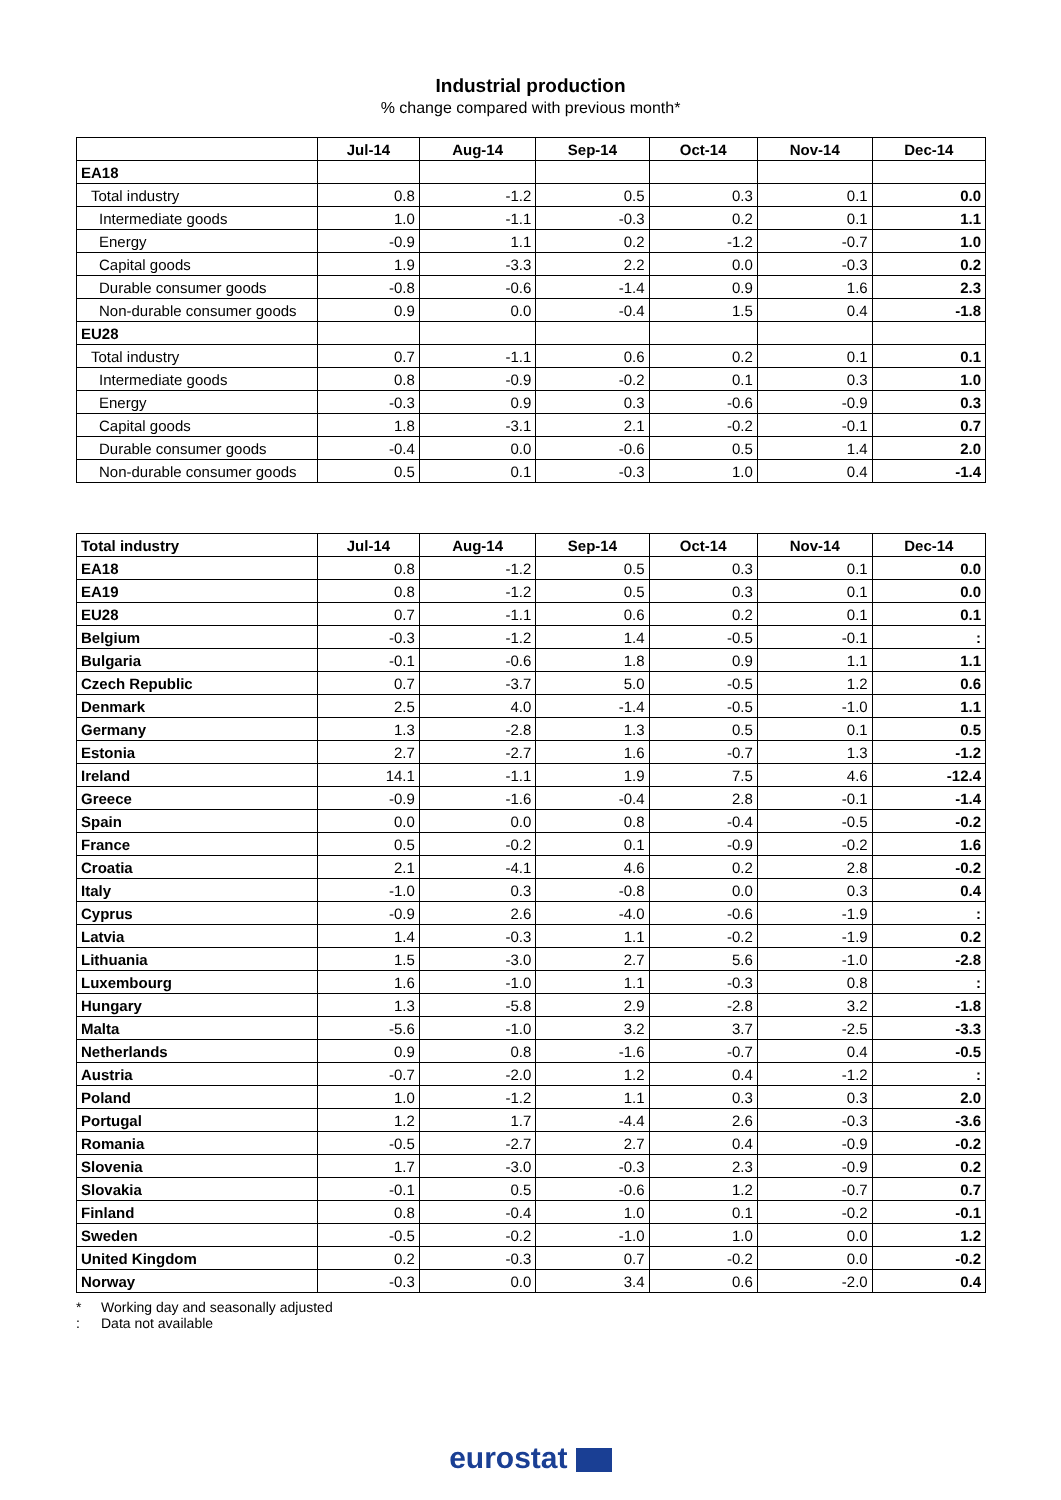Industrial production
% change compared with previous month*
| | Jul-14 | Aug-14 | Sep-14 | Oct-14 | Nov-14 | Dec-14 |
| --- | --- | --- | --- | --- | --- | --- |
| EA18 | | | | | | |
| Total industry | 0.8 | -1.2 | 0.5 | 0.3 | 0.1 | 0.0 |
| Intermediate goods | 1.0 | -1.1 | -0.3 | 0.2 | 0.1 | 1.1 |
| Energy | -0.9 | 1.1 | 0.2 | -1.2 | -0.7 | 1.0 |
| Capital goods | 1.9 | -3.3 | 2.2 | 0.0 | -0.3 | 0.2 |
| Durable consumer goods | -0.8 | -0.6 | -1.4 | 0.9 | 1.6 | 2.3 |
| Non-durable consumer goods | 0.9 | 0.0 | -0.4 | 1.5 | 0.4 | -1.8 |
| EU28 | | | | | | |
| Total industry | 0.7 | -1.1 | 0.6 | 0.2 | 0.1 | 0.1 |
| Intermediate goods | 0.8 | -0.9 | -0.2 | 0.1 | 0.3 | 1.0 |
| Energy | -0.3 | 0.9 | 0.3 | -0.6 | -0.9 | 0.3 |
| Capital goods | 1.8 | -3.1 | 2.1 | -0.2 | -0.1 | 0.7 |
| Durable consumer goods | -0.4 | 0.0 | -0.6 | 0.5 | 1.4 | 2.0 |
| Non-durable consumer goods | 0.5 | 0.1 | -0.3 | 1.0 | 0.4 | -1.4 |
| Total industry | Jul-14 | Aug-14 | Sep-14 | Oct-14 | Nov-14 | Dec-14 |
| --- | --- | --- | --- | --- | --- | --- |
| EA18 | 0.8 | -1.2 | 0.5 | 0.3 | 0.1 | 0.0 |
| EA19 | 0.8 | -1.2 | 0.5 | 0.3 | 0.1 | 0.0 |
| EU28 | 0.7 | -1.1 | 0.6 | 0.2 | 0.1 | 0.1 |
| Belgium | -0.3 | -1.2 | 1.4 | -0.5 | -0.1 | : |
| Bulgaria | -0.1 | -0.6 | 1.8 | 0.9 | 1.1 | 1.1 |
| Czech Republic | 0.7 | -3.7 | 5.0 | -0.5 | 1.2 | 0.6 |
| Denmark | 2.5 | 4.0 | -1.4 | -0.5 | -1.0 | 1.1 |
| Germany | 1.3 | -2.8 | 1.3 | 0.5 | 0.1 | 0.5 |
| Estonia | 2.7 | -2.7 | 1.6 | -0.7 | 1.3 | -1.2 |
| Ireland | 14.1 | -1.1 | 1.9 | 7.5 | 4.6 | -12.4 |
| Greece | -0.9 | -1.6 | -0.4 | 2.8 | -0.1 | -1.4 |
| Spain | 0.0 | 0.0 | 0.8 | -0.4 | -0.5 | -0.2 |
| France | 0.5 | -0.2 | 0.1 | -0.9 | -0.2 | 1.6 |
| Croatia | 2.1 | -4.1 | 4.6 | 0.2 | 2.8 | -0.2 |
| Italy | -1.0 | 0.3 | -0.8 | 0.0 | 0.3 | 0.4 |
| Cyprus | -0.9 | 2.6 | -4.0 | -0.6 | -1.9 | : |
| Latvia | 1.4 | -0.3 | 1.1 | -0.2 | -1.9 | 0.2 |
| Lithuania | 1.5 | -3.0 | 2.7 | 5.6 | -1.0 | -2.8 |
| Luxembourg | 1.6 | -1.0 | 1.1 | -0.3 | 0.8 | : |
| Hungary | 1.3 | -5.8 | 2.9 | -2.8 | 3.2 | -1.8 |
| Malta | -5.6 | -1.0 | 3.2 | 3.7 | -2.5 | -3.3 |
| Netherlands | 0.9 | 0.8 | -1.6 | -0.7 | 0.4 | -0.5 |
| Austria | -0.7 | -2.0 | 1.2 | 0.4 | -1.2 | : |
| Poland | 1.0 | -1.2 | 1.1 | 0.3 | 0.3 | 2.0 |
| Portugal | 1.2 | 1.7 | -4.4 | 2.6 | -0.3 | -3.6 |
| Romania | -0.5 | -2.7 | 2.7 | 0.4 | -0.9 | -0.2 |
| Slovenia | 1.7 | -3.0 | -0.3 | 2.3 | -0.9 | 0.2 |
| Slovakia | -0.1 | 0.5 | -0.6 | 1.2 | -0.7 | 0.7 |
| Finland | 0.8 | -0.4 | 1.0 | 0.1 | -0.2 | -0.1 |
| Sweden | -0.5 | -0.2 | -1.0 | 1.0 | 0.0 | 1.2 |
| United Kingdom | 0.2 | -0.3 | 0.7 | -0.2 | 0.0 | -0.2 |
| Norway | -0.3 | 0.0 | 3.4 | 0.6 | -2.0 | 0.4 |
* Working day and seasonally adjusted
: Data not available
eurostat